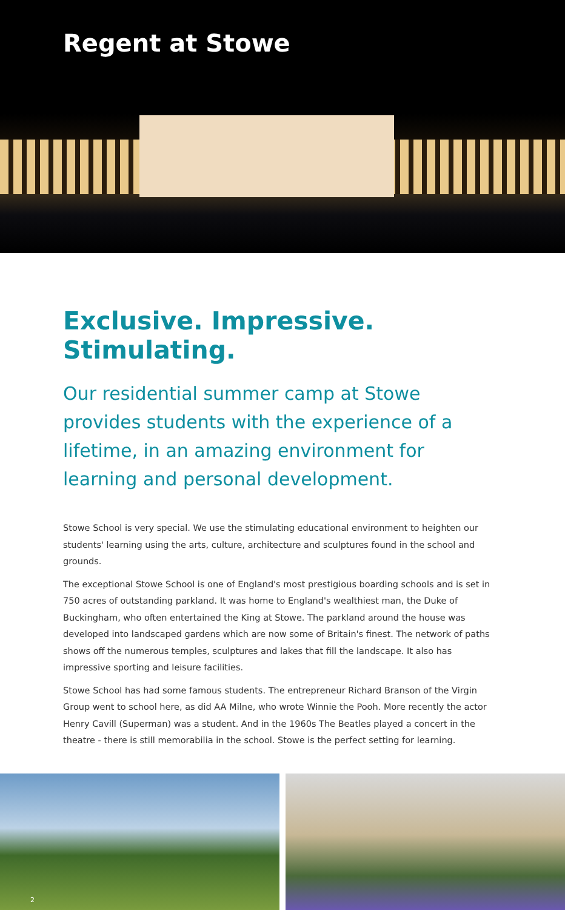Regent at Stowe
Exclusive. Impressive. Stimulating.
Our residential summer camp at Stowe provides students with the experience of a lifetime, in an amazing environment for learning and personal development.
Stowe School is very special. We use the stimulating educational environment to heighten our students' learning using the arts, culture, architecture and sculptures found in the school and grounds.
The exceptional Stowe School is one of England's most prestigious boarding schools and is set in 750 acres of outstanding parkland. It was home to England's wealthiest man, the Duke of Buckingham, who often entertained the King at Stowe. The parkland around the house was developed into landscaped gardens which are now some of Britain's finest. The network of paths shows off the numerous temples, sculptures and lakes that fill the landscape. It also has impressive sporting and leisure facilities.
Stowe School has had some famous students. The entrepreneur Richard Branson of the Virgin Group went to school here, as did AA Milne, who wrote Winnie the Pooh. More recently the actor Henry Cavill (Superman) was a student. And in the 1960s The Beatles played a concert in the theatre - there is still memorabilia in the school. Stowe is the perfect setting for learning.
2